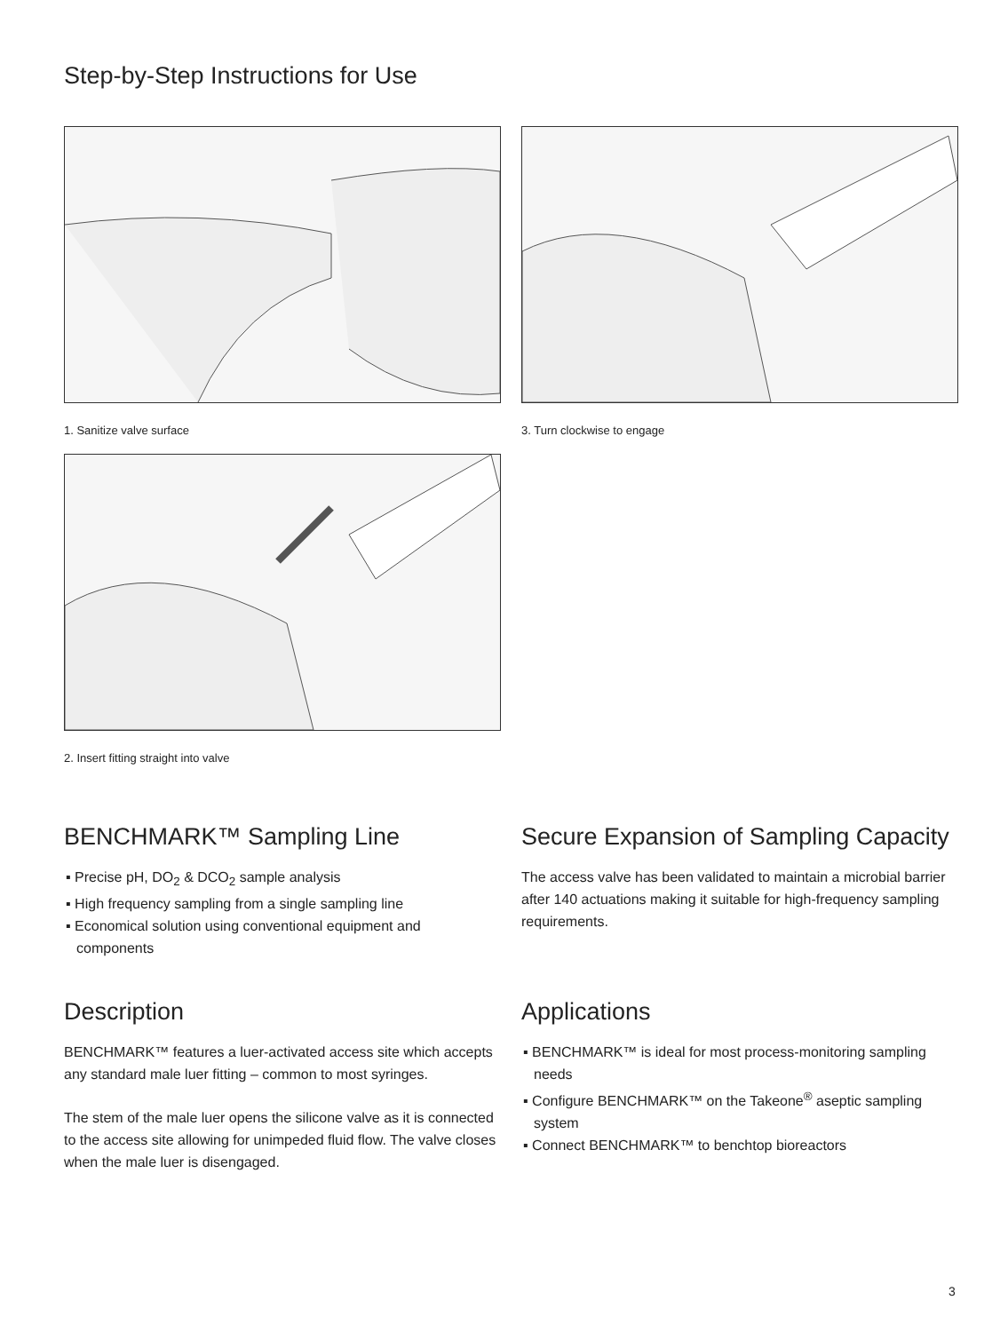Step-by-Step Instructions for Use
1. Sanitize valve surface 3. Turn clockwise to engage
2. Insert fitting straight into valve
BENCHMARK™ Sampling Line
▪ Precise pH, DO<sub>2</sub> & DCO<sub>2</sub> sample analysis
▪ High frequency sampling from a single sampling line
▪ Economical solution using conventional equipment and components
Secure Expansion of Sampling Capacity
The access valve has been validated to maintain a microbial barrier after 140 actuations making it suitable for high-frequency sampling requirements.
Description
BENCHMARK™ features a luer-activated access site which accepts any standard male luer fitting – common to most syringes.
The stem of the male luer opens the silicone valve as it is connected to the access site allowing for unimpeded fluid flow. The valve closes when the male luer is disengaged.
Applications
▪ BENCHMARK™ is ideal for most process-monitoring sampling needs
▪ Configure BENCHMARK™ on the Takeone<sup>®</sup> aseptic sampling system
▪ Connect BENCHMARK™ to benchtop bioreactors
3